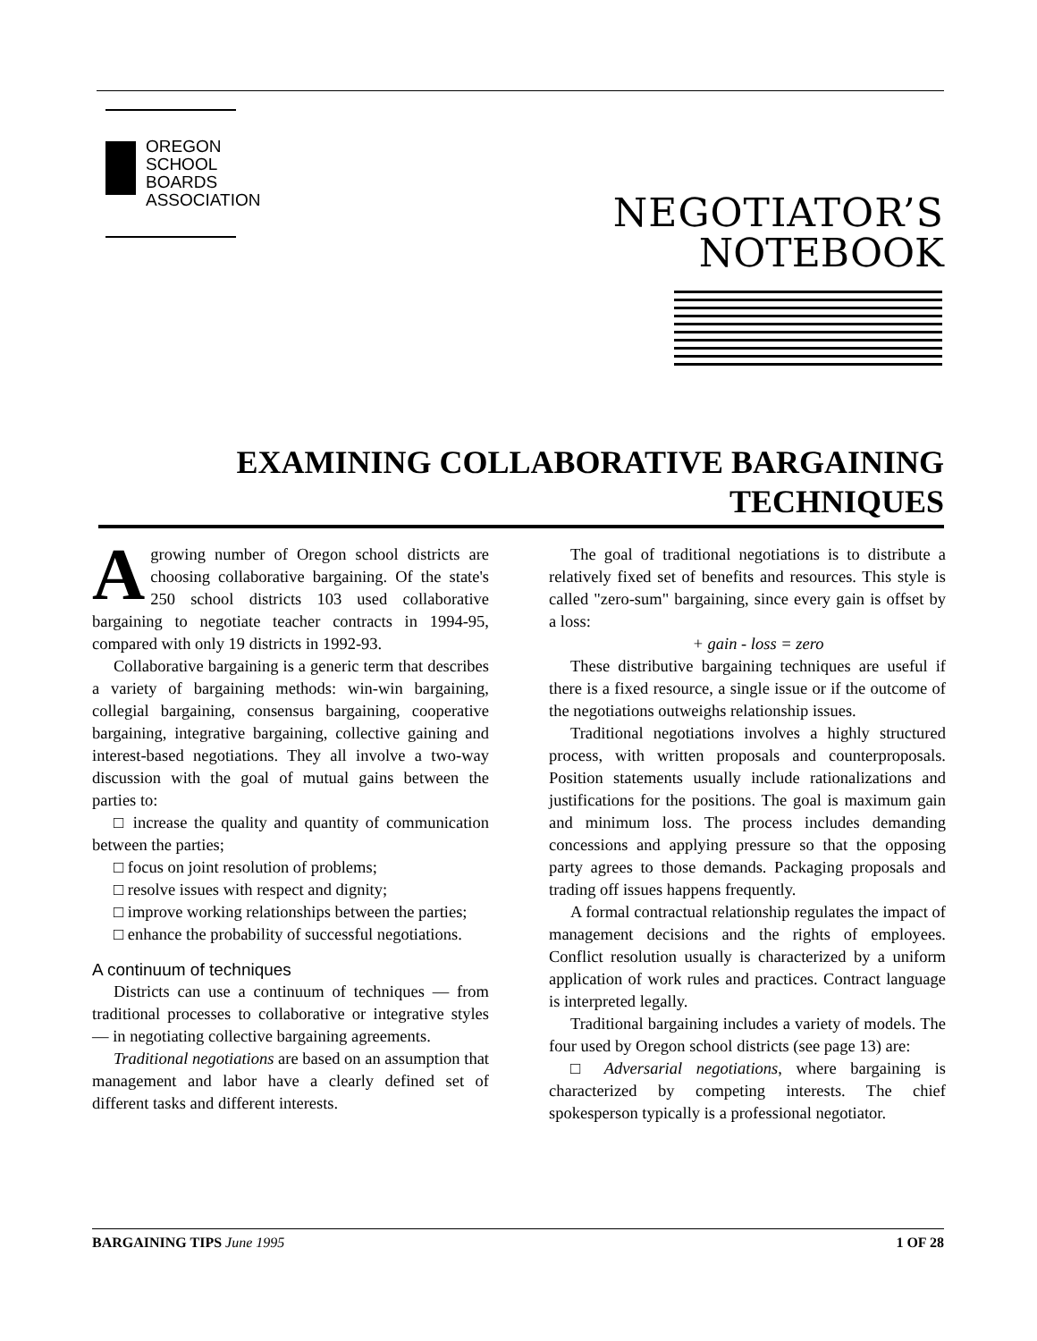OREGON
SCHOOL
BOARDS
ASSOCIATION
NEGOTIATOR’S
NOTEBOOK
EXAMINING COLLABORATIVE BARGAINING TECHNIQUES
Agrowing number of Oregon school districts are choosing collaborative bargaining. Of the state's 250 school districts 103 used collaborative bargaining to negotiate teacher contracts in 1994-95, compared with only 19 districts in 1992-93.
Collaborative bargaining is a generic term that describes a variety of bargaining methods: win-win bargaining, collegial bargaining, consensus bargaining, cooperative bargaining, integrative bargaining, collective gaining and interest-based negotiations. They all involve a two-way discussion with the goal of mutual gains between the parties to:
□ increase the quality and quantity of communication between the parties;
□ focus on joint resolution of problems;
□ resolve issues with respect and dignity;
□ improve working relationships between the parties;
□ enhance the probability of successful negotiations.
A continuum of techniques
Districts can use a continuum of techniques — from traditional processes to collaborative or integrative styles — in negotiating collective bargaining agreements.
Traditional negotiations are based on an assumption that management and labor have a clearly defined set of different tasks and different interests.
The goal of traditional negotiations is to distribute a relatively fixed set of benefits and resources. This style is called "zero-sum" bargaining, since every gain is offset by a loss:
+ gain - loss = zero
These distributive bargaining techniques are useful if there is a fixed resource, a single issue or if the outcome of the negotiations outweighs relationship issues.
Traditional negotiations involves a highly structured process, with written proposals and counterproposals. Position statements usually include rationalizations and justifications for the positions. The goal is maximum gain and minimum loss. The process includes demanding concessions and applying pressure so that the opposing party agrees to those demands. Packaging proposals and trading off issues happens frequently.
A formal contractual relationship regulates the impact of management decisions and the rights of employees. Conflict resolution usually is characterized by a uniform application of work rules and practices. Contract language is interpreted legally.
Traditional bargaining includes a variety of models. The four used by Oregon school districts (see page 13) are:
□ Adversarial negotiations, where bargaining is characterized by competing interests. The chief spokesperson typically is a professional negotiator.
BARGAINING TIPS June 1995 1 OF 28